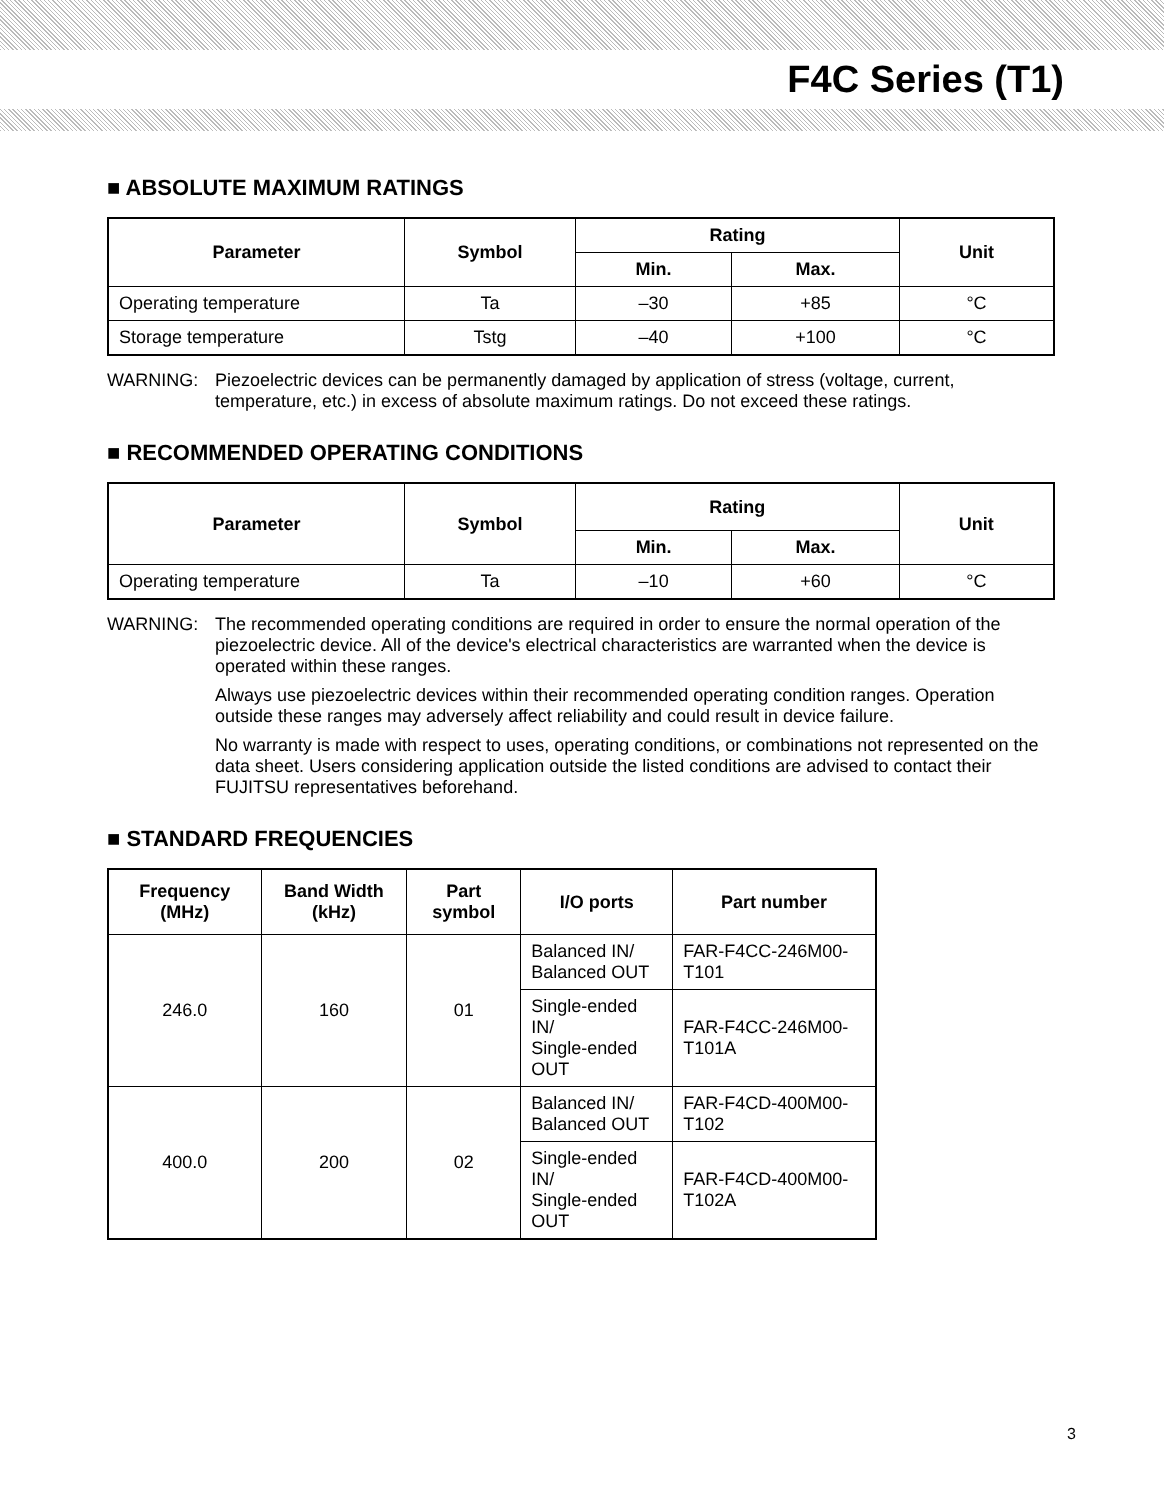F4C Series (T1)
■ ABSOLUTE MAXIMUM RATINGS
| Parameter | Symbol | Rating | | Unit |
| --- | --- | --- | --- | --- |
| | | Min. | Max. | |
| Operating temperature | Ta | –30 | +85 | °C |
| Storage temperature | Tstg | –40 | +100 | °C |
WARNING: Piezoelectric devices can be permanently damaged by application of stress (voltage, current, temperature, etc.) in excess of absolute maximum ratings. Do not exceed these ratings.
■ RECOMMENDED OPERATING CONDITIONS
| Parameter | Symbol | Rating | | Unit |
| --- | --- | --- | --- | --- |
| | | Min. | Max. | |
| Operating temperature | Ta | –10 | +60 | °C |
WARNING: The recommended operating conditions are required in order to ensure the normal operation of the piezoelectric device. All of the device's electrical characteristics are warranted when the device is operated within these ranges.
Always use piezoelectric devices within their recommended operating condition ranges. Operation outside these ranges may adversely affect reliability and could result in device failure.
No warranty is made with respect to uses, operating conditions, or combinations not represented on the data sheet. Users considering application outside the listed conditions are advised to contact their FUJITSU representatives beforehand.
■ STANDARD FREQUENCIES
| Frequency (MHz) | Band Width (kHz) | Part symbol | I/O ports | Part number |
| --- | --- | --- | --- | --- |
| 246.0 | 160 | 01 | Balanced IN/ Balanced OUT | FAR-F4CC-246M00-T101 |
| | | | Single-ended IN/ Single-ended OUT | FAR-F4CC-246M00-T101A |
| 400.0 | 200 | 02 | Balanced IN/ Balanced OUT | FAR-F4CD-400M00-T102 |
| | | | Single-ended IN/ Single-ended OUT | FAR-F4CD-400M00-T102A |
3